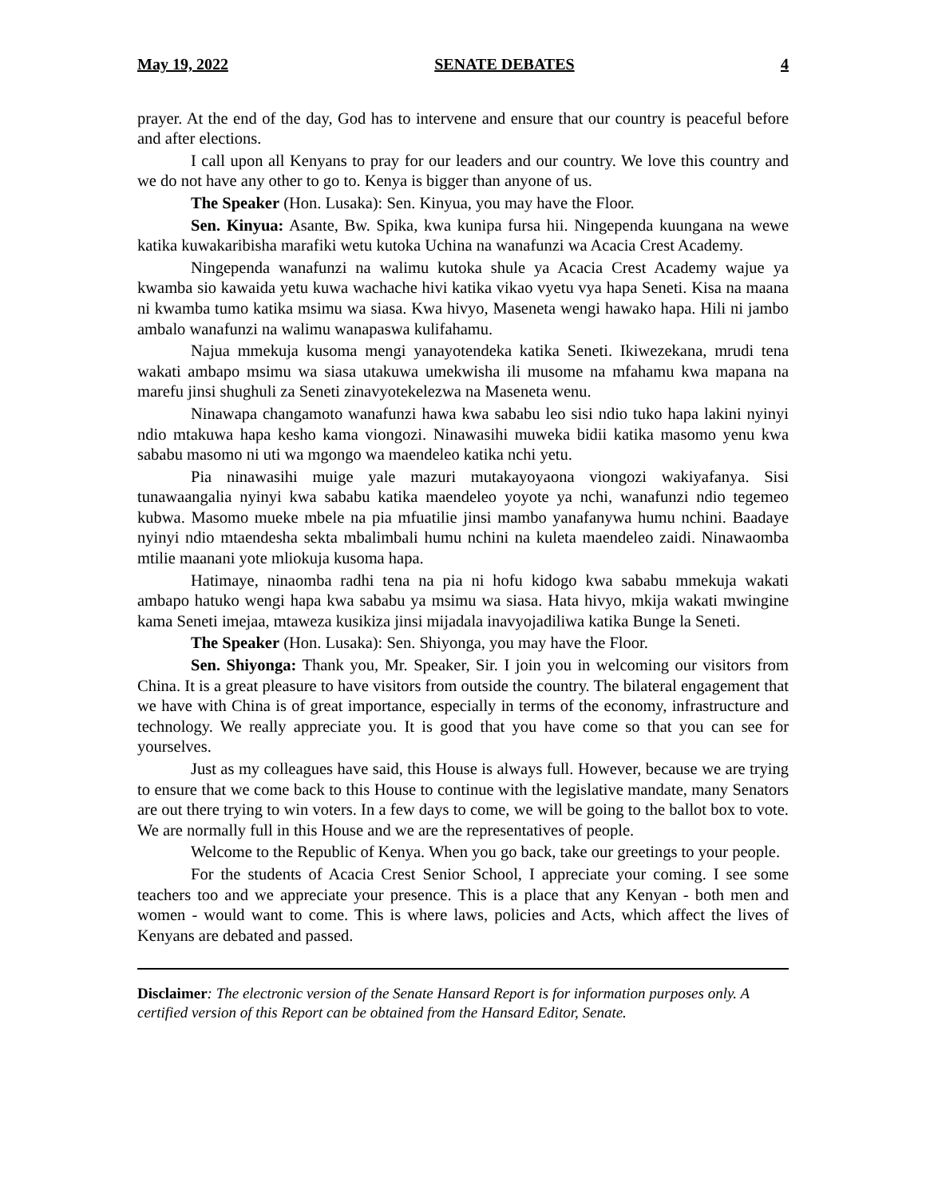May 19, 2022 SENATE DEBATES 4
prayer. At the end of the day, God has to intervene and ensure that our country is peaceful before and after elections.
I call upon all Kenyans to pray for our leaders and our country. We love this country and we do not have any other to go to. Kenya is bigger than anyone of us.
The Speaker (Hon. Lusaka): Sen. Kinyua, you may have the Floor.
Sen. Kinyua: Asante, Bw. Spika, kwa kunipa fursa hii. Ningependa kuungana na wewe katika kuwakaribisha marafiki wetu kutoka Uchina na wanafunzi wa Acacia Crest Academy.
Ningependa wanafunzi na walimu kutoka shule ya Acacia Crest Academy wajue ya kwamba sio kawaida yetu kuwa wachache hivi katika vikao vyetu vya hapa Seneti. Kisa na maana ni kwamba tumo katika msimu wa siasa. Kwa hivyo, Maseneta wengi hawako hapa. Hili ni jambo ambalo wanafunzi na walimu wanapaswa kulifahamu.
Najua mmekuja kusoma mengi yanayotendeka katika Seneti. Ikiwezekana, mrudi tena wakati ambapo msimu wa siasa utakuwa umekwisha ili musome na mfahamu kwa mapana na marefu jinsi shughuli za Seneti zinavyotekelezwa na Maseneta wenu.
Ninawapa changamoto wanafunzi hawa kwa sababu leo sisi ndio tuko hapa lakini nyinyi ndio mtakuwa hapa kesho kama viongozi. Ninawasihi muweka bidii katika masomo yenu kwa sababu masomo ni uti wa mgongo wa maendeleo katika nchi yetu.
Pia ninawasihi muige yale mazuri mutakayoyaona viongozi wakiyafanya. Sisi tunawaangalia nyinyi kwa sababu katika maendeleo yoyote ya nchi, wanafunzi ndio tegemeo kubwa. Masomo mueke mbele na pia mfuatilie jinsi mambo yanafanywa humu nchini. Baadaye nyinyi ndio mtaendesha sekta mbalimbali humu nchini na kuleta maendeleo zaidi. Ninawaomba mtilie maanani yote mliokuja kusoma hapa.
Hatimaye, ninaomba radhi tena na pia ni hofu kidogo kwa sababu mmekuja wakati ambapo hatuko wengi hapa kwa sababu ya msimu wa siasa. Hata hivyo, mkija wakati mwingine kama Seneti imejaa, mtaweza kusikiza jinsi mijadala inavyojadiliwa katika Bunge la Seneti.
The Speaker (Hon. Lusaka): Sen. Shiyonga, you may have the Floor.
Sen. Shiyonga: Thank you, Mr. Speaker, Sir. I join you in welcoming our visitors from China. It is a great pleasure to have visitors from outside the country. The bilateral engagement that we have with China is of great importance, especially in terms of the economy, infrastructure and technology. We really appreciate you. It is good that you have come so that you can see for yourselves.
Just as my colleagues have said, this House is always full. However, because we are trying to ensure that we come back to this House to continue with the legislative mandate, many Senators are out there trying to win voters. In a few days to come, we will be going to the ballot box to vote. We are normally full in this House and we are the representatives of people.
Welcome to the Republic of Kenya. When you go back, take our greetings to your people.
For the students of Acacia Crest Senior School, I appreciate your coming. I see some teachers too and we appreciate your presence. This is a place that any Kenyan - both men and women - would want to come. This is where laws, policies and Acts, which affect the lives of Kenyans are debated and passed.
Disclaimer: The electronic version of the Senate Hansard Report is for information purposes only. A certified version of this Report can be obtained from the Hansard Editor, Senate.